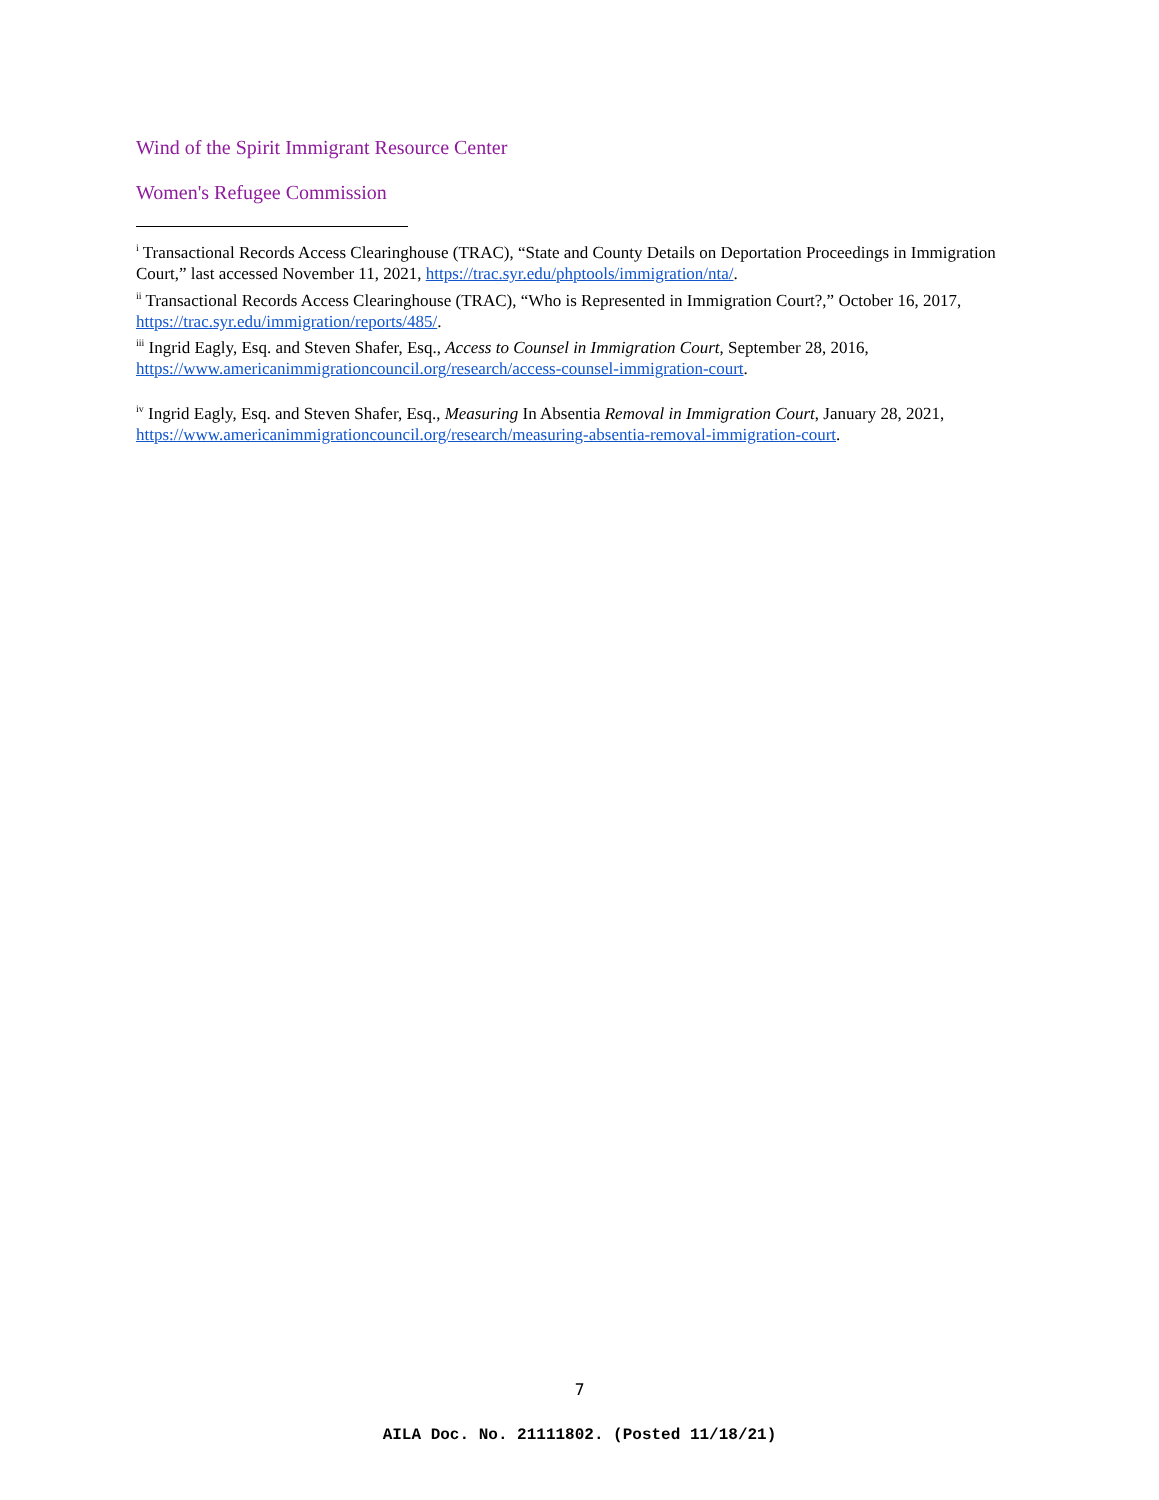Wind of the Spirit Immigrant Resource Center
Women's Refugee Commission
<sup>i</sup> Transactional Records Access Clearinghouse (TRAC), “State and County Details on Deportation Proceedings in Immigration Court,” last accessed November 11, 2021, https://trac.syr.edu/phptools/immigration/nta/.
<sup>ii</sup> Transactional Records Access Clearinghouse (TRAC), “Who is Represented in Immigration Court?,” October 16, 2017, https://trac.syr.edu/immigration/reports/485/.
<sup>iii</sup> Ingrid Eagly, Esq. and Steven Shafer, Esq., Access to Counsel in Immigration Court, September 28, 2016, https://www.americanimmigrationcouncil.org/research/access-counsel-immigration-court.
<sup>iv</sup> Ingrid Eagly, Esq. and Steven Shafer, Esq., Measuring In Absentia Removal in Immigration Court, January 28, 2021, https://www.americanimmigrationcouncil.org/research/measuring-absentia-removal-immigration-court.
7
AILA Doc. No. 21111802. (Posted 11/18/21)